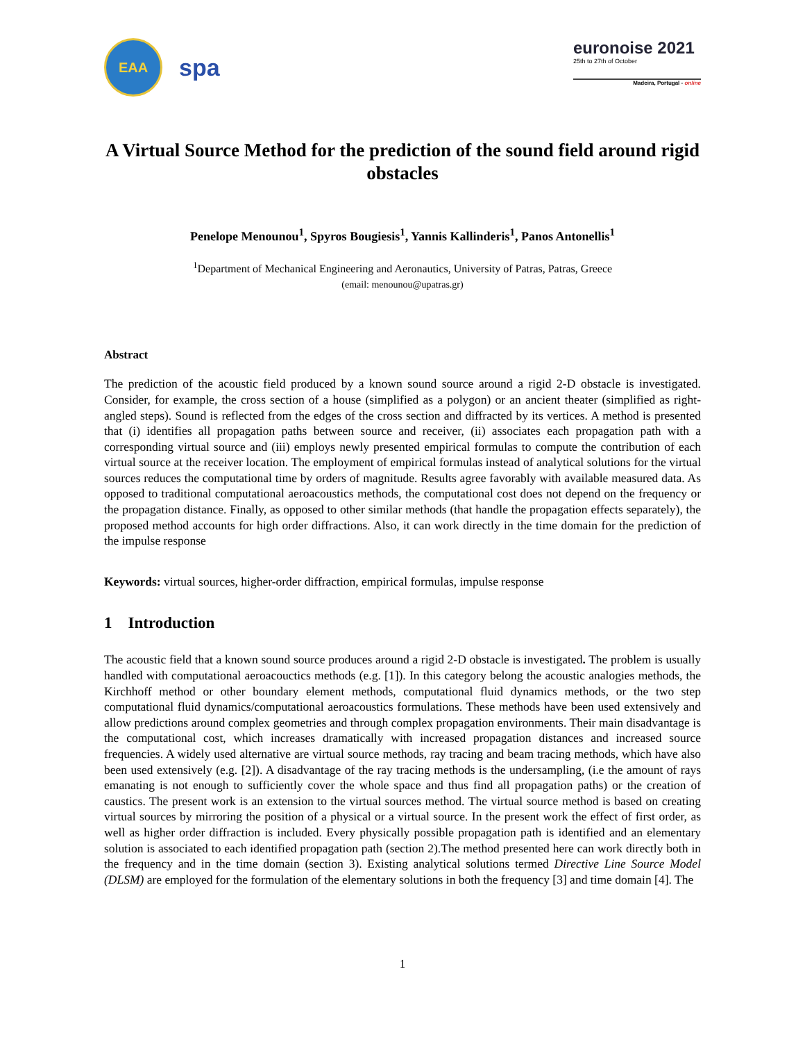EAA
spa
euronoise 2021
25th to 27th of October
Madeira, Portugal - online
A Virtual Source Method for the prediction of the sound field around rigid obstacles
Penelope Menounou<sup>1</sup>, Spyros Bougiesis<sup>1</sup>, Yannis Kallinderis<sup>1</sup>, Panos Antonellis<sup>1</sup>
<sup>1</sup> Department of Mechanical Engineering and Aeronautics, University of Patras, Patras, Greece
(email: menounou@upatras.gr)
Abstract
The prediction of the acoustic field produced by a known sound source around a rigid 2-D obstacle is investigated. Consider, for example, the cross section of a house (simplified as a polygon) or an ancient theater (simplified as right-angled steps). Sound is reflected from the edges of the cross section and diffracted by its vertices. A method is presented that (i) identifies all propagation paths between source and receiver, (ii) associates each propagation path with a corresponding virtual source and (iii) employs newly presented empirical formulas to compute the contribution of each virtual source at the receiver location. The employment of empirical formulas instead of analytical solutions for the virtual sources reduces the computational time by orders of magnitude. Results agree favorably with available measured data. As opposed to traditional computational aeroacoustics methods, the computational cost does not depend on the frequency or the propagation distance. Finally, as opposed to other similar methods (that handle the propagation effects separately), the proposed method accounts for high order diffractions. Also, it can work directly in the time domain for the prediction of the impulse response
Keywords: virtual sources, higher-order diffraction, empirical formulas, impulse response
1 Introduction
The acoustic field that a known sound source produces around a rigid 2-D obstacle is investigated. The problem is usually handled with computational aeroacouctics methods (e.g. [1]). In this category belong the acoustic analogies methods, the Kirchhoff method or other boundary element methods, computational fluid dynamics methods, or the two step computational fluid dynamics/computational aeroacoustics formulations. These methods have been used extensively and allow predictions around complex geometries and through complex propagation environments. Their main disadvantage is the computational cost, which increases dramatically with increased propagation distances and increased source frequencies. A widely used alternative are virtual source methods, ray tracing and beam tracing methods, which have also been used extensively (e.g. [2]). A disadvantage of the ray tracing methods is the undersampling, (i.e the amount of rays emanating is not enough to sufficiently cover the whole space and thus find all propagation paths) or the creation of caustics. The present work is an extension to the virtual sources method. The virtual source method is based on creating virtual sources by mirroring the position of a physical or a virtual source. In the present work the effect of first order, as well as higher order diffraction is included. Every physically possible propagation path is identified and an elementary solution is associated to each identified propagation path (section 2).The method presented here can work directly both in the frequency and in the time domain (section 3). Existing analytical solutions termed Directive Line Source Model (DLSM) are employed for the formulation of the elementary solutions in both the frequency [3] and time domain [4]. The
1